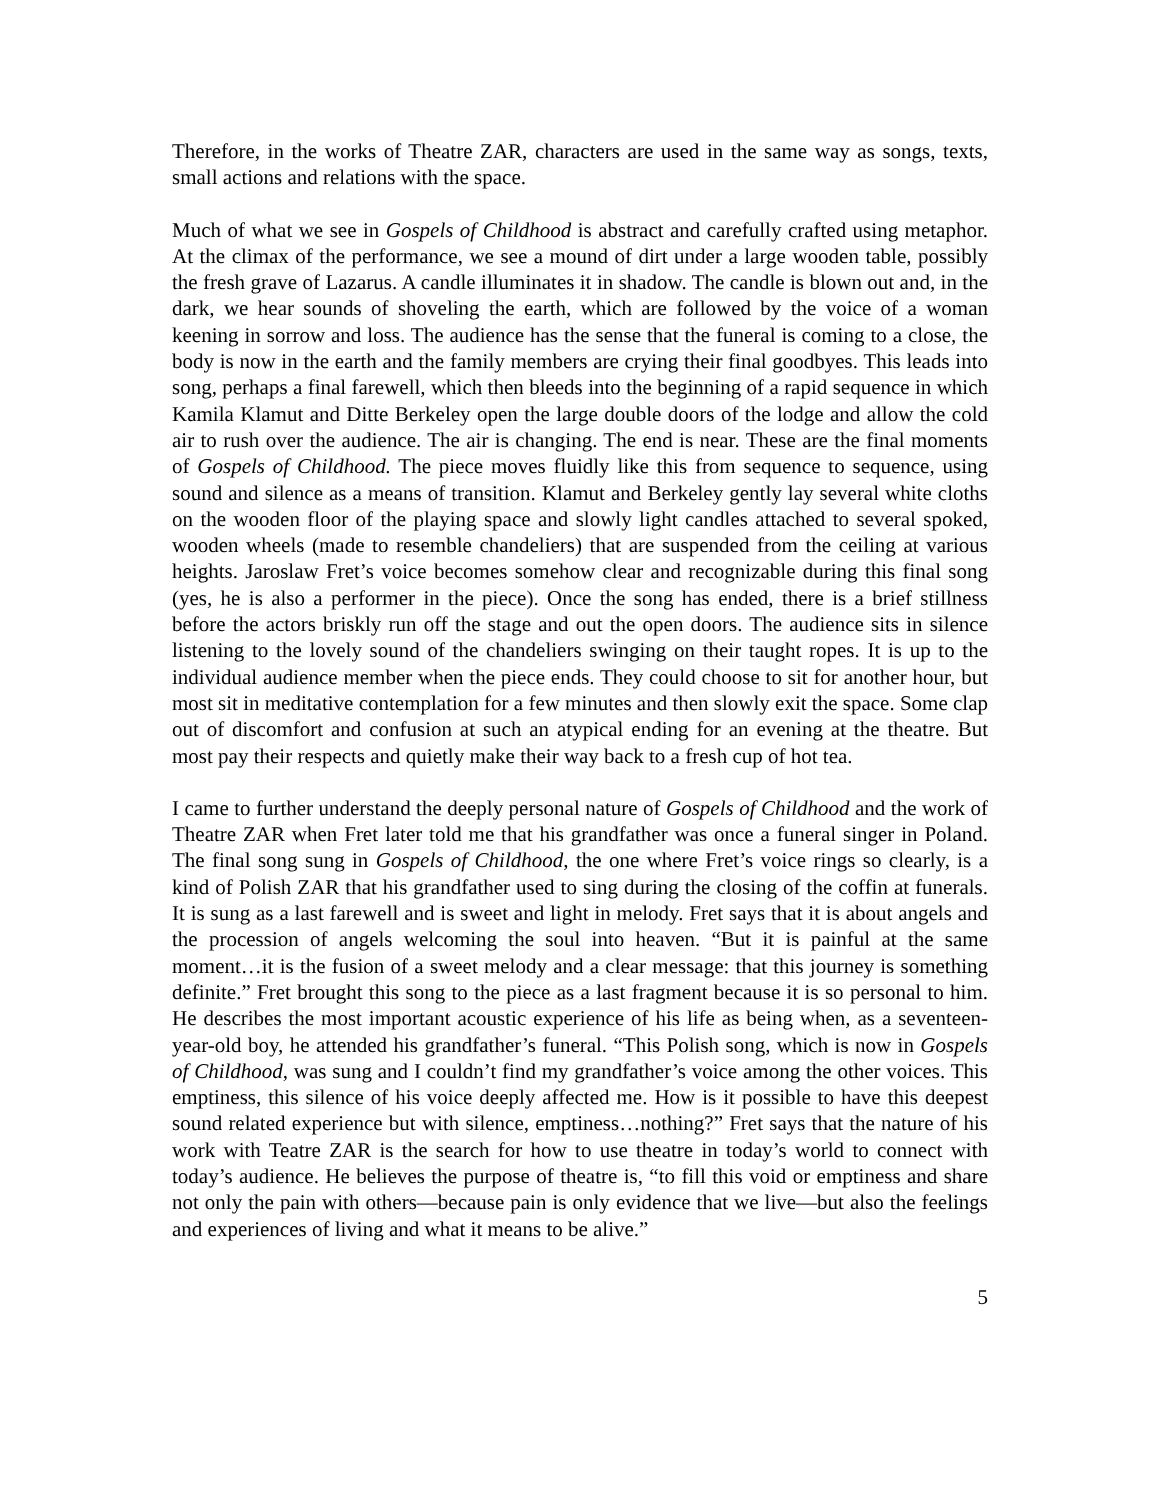Therefore, in the works of Theatre ZAR, characters are used in the same way as songs, texts, small actions and relations with the space.
Much of what we see in Gospels of Childhood is abstract and carefully crafted using metaphor. At the climax of the performance, we see a mound of dirt under a large wooden table, possibly the fresh grave of Lazarus. A candle illuminates it in shadow. The candle is blown out and, in the dark, we hear sounds of shoveling the earth, which are followed by the voice of a woman keening in sorrow and loss. The audience has the sense that the funeral is coming to a close, the body is now in the earth and the family members are crying their final goodbyes. This leads into song, perhaps a final farewell, which then bleeds into the beginning of a rapid sequence in which Kamila Klamut and Ditte Berkeley open the large double doors of the lodge and allow the cold air to rush over the audience. The air is changing. The end is near. These are the final moments of Gospels of Childhood. The piece moves fluidly like this from sequence to sequence, using sound and silence as a means of transition. Klamut and Berkeley gently lay several white cloths on the wooden floor of the playing space and slowly light candles attached to several spoked, wooden wheels (made to resemble chandeliers) that are suspended from the ceiling at various heights. Jaroslaw Fret’s voice becomes somehow clear and recognizable during this final song (yes, he is also a performer in the piece). Once the song has ended, there is a brief stillness before the actors briskly run off the stage and out the open doors. The audience sits in silence listening to the lovely sound of the chandeliers swinging on their taught ropes. It is up to the individual audience member when the piece ends. They could choose to sit for another hour, but most sit in meditative contemplation for a few minutes and then slowly exit the space. Some clap out of discomfort and confusion at such an atypical ending for an evening at the theatre. But most pay their respects and quietly make their way back to a fresh cup of hot tea.
I came to further understand the deeply personal nature of Gospels of Childhood and the work of Theatre ZAR when Fret later told me that his grandfather was once a funeral singer in Poland. The final song sung in Gospels of Childhood, the one where Fret’s voice rings so clearly, is a kind of Polish ZAR that his grandfather used to sing during the closing of the coffin at funerals. It is sung as a last farewell and is sweet and light in melody. Fret says that it is about angels and the procession of angels welcoming the soul into heaven. “But it is painful at the same moment…it is the fusion of a sweet melody and a clear message: that this journey is something definite.” Fret brought this song to the piece as a last fragment because it is so personal to him. He describes the most important acoustic experience of his life as being when, as a seventeen-year-old boy, he attended his grandfather’s funeral. “This Polish song, which is now in Gospels of Childhood, was sung and I couldn’t find my grandfather’s voice among the other voices. This emptiness, this silence of his voice deeply affected me. How is it possible to have this deepest sound related experience but with silence, emptiness…nothing?” Fret says that the nature of his work with Teatre ZAR is the search for how to use theatre in today’s world to connect with today’s audience. He believes the purpose of theatre is, “to fill this void or emptiness and share not only the pain with others—because pain is only evidence that we live—but also the feelings and experiences of living and what it means to be alive.”
5